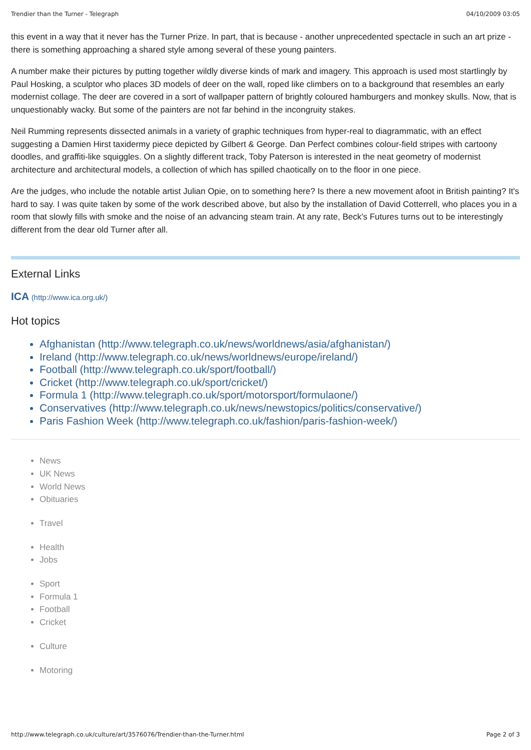Trendier than the Turner - Telegraph 04/10/2009 03:05
this event in a way that it never has the Turner Prize. In part, that is because - another unprecedented spectacle in such an art prize - there is something approaching a shared style among several of these young painters.
A number make their pictures by putting together wildly diverse kinds of mark and imagery. This approach is used most startlingly by Paul Hosking, a sculptor who places 3D models of deer on the wall, roped like climbers on to a background that resembles an early modernist collage. The deer are covered in a sort of wallpaper pattern of brightly coloured hamburgers and monkey skulls. Now, that is unquestionably wacky. But some of the painters are not far behind in the incongruity stakes.
Neil Rumming represents dissected animals in a variety of graphic techniques from hyper-real to diagrammatic, with an effect suggesting a Damien Hirst taxidermy piece depicted by Gilbert & George. Dan Perfect combines colour-field stripes with cartoony doodles, and graffiti-like squiggles. On a slightly different track, Toby Paterson is interested in the neat geometry of modernist architecture and architectural models, a collection of which has spilled chaotically on to the floor in one piece.
Are the judges, who include the notable artist Julian Opie, on to something here? Is there a new movement afoot in British painting? It's hard to say. I was quite taken by some of the work described above, but also by the installation of David Cotterrell, who places you in a room that slowly fills with smoke and the noise of an advancing steam train. At any rate, Beck's Futures turns out to be interestingly different from the dear old Turner after all.
External Links
ICA (http://www.ica.org.uk/)
Hot topics
Afghanistan (http://www.telegraph.co.uk/news/worldnews/asia/afghanistan/)
Ireland (http://www.telegraph.co.uk/news/worldnews/europe/ireland/)
Football (http://www.telegraph.co.uk/sport/football/)
Cricket (http://www.telegraph.co.uk/sport/cricket/)
Formula 1 (http://www.telegraph.co.uk/sport/motorsport/formulaone/)
Conservatives (http://www.telegraph.co.uk/news/newstopics/politics/conservative/)
Paris Fashion Week (http://www.telegraph.co.uk/fashion/paris-fashion-week/)
News
UK News
World News
Obituaries
Travel
Health
Jobs
Sport
Formula 1
Football
Cricket
Culture
Motoring
http://www.telegraph.co.uk/culture/art/3576076/Trendier-than-the-Turner.html Page 2 of 3